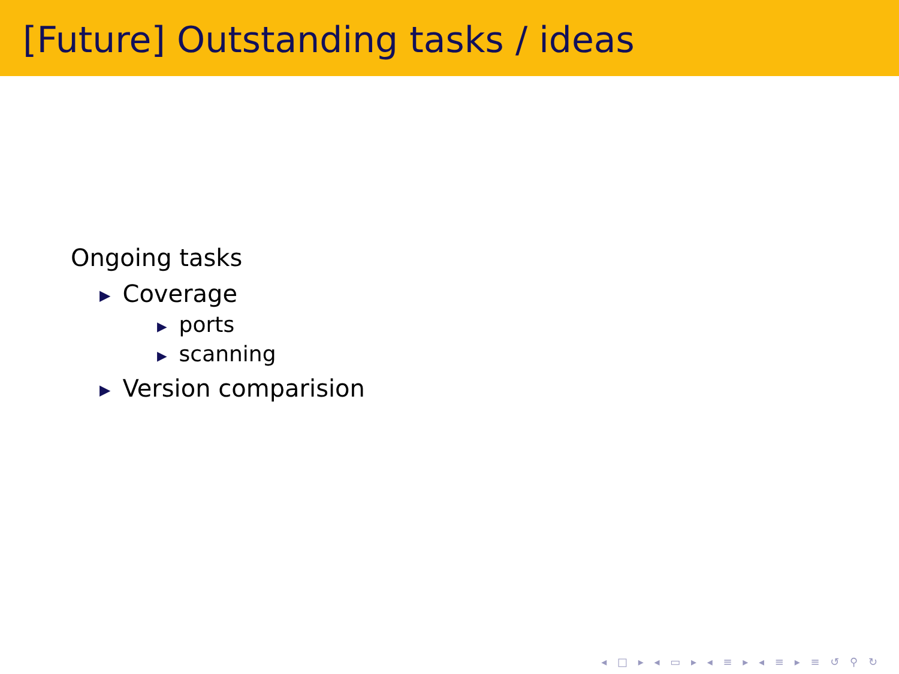[Future] Outstanding tasks / ideas
Ongoing tasks
▶ Coverage
▶ ports
▶ scanning
▶ Version comparision
◂ □ ▸ ◂ ▭ ▸ ◂ ≡ ▸ ◂ ≡ ▸ ≡ ↺ ⚲ ↻